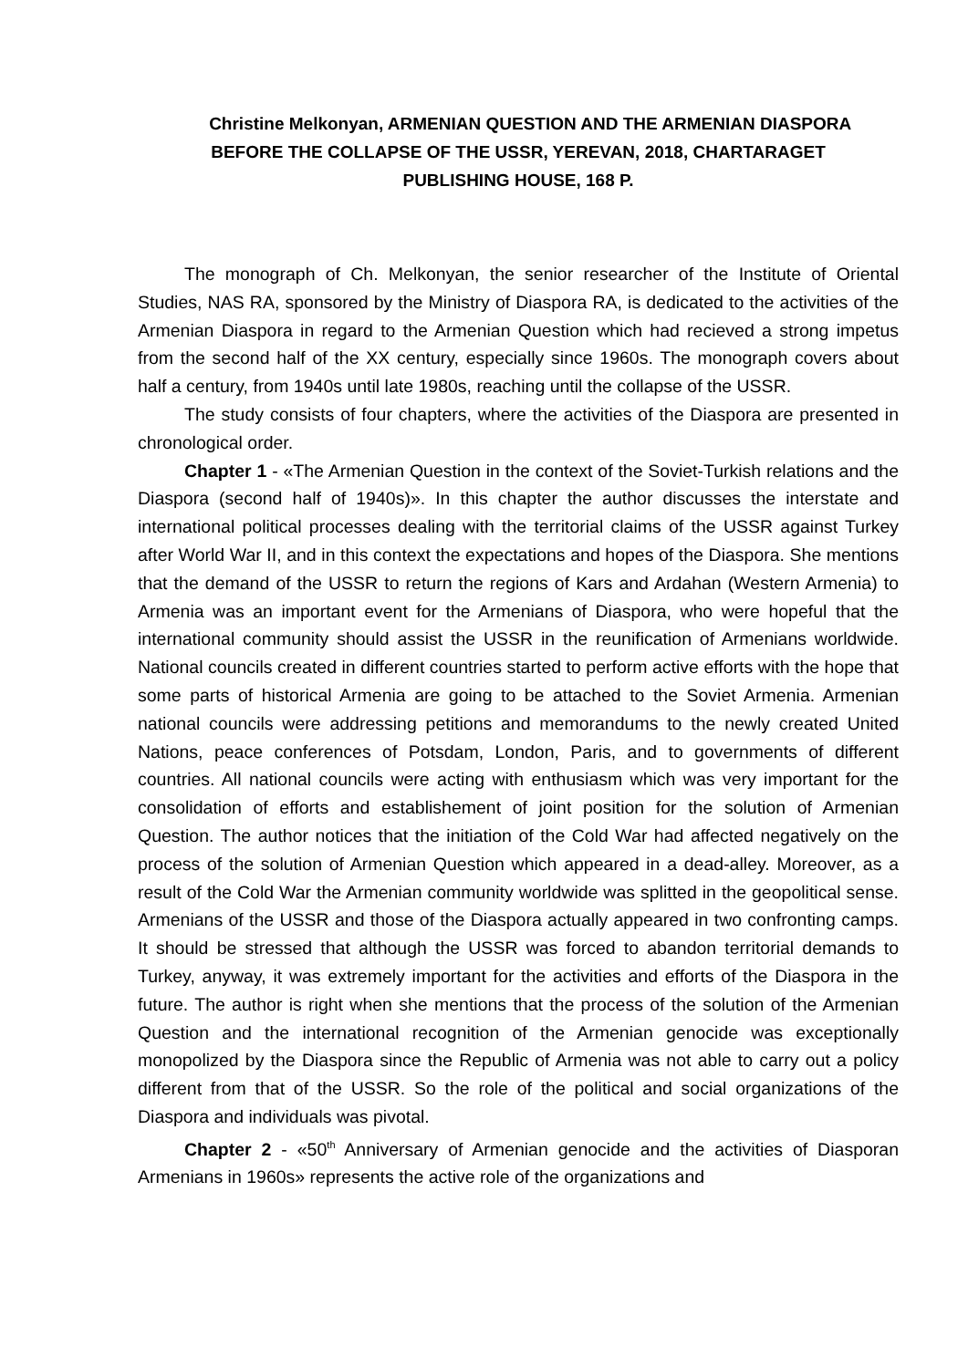Christine Melkonyan, ARMENIAN QUESTION AND THE ARMENIAN DIASPORA BEFORE THE COLLAPSE OF THE USSR, YEREVAN, 2018, CHARTARAGET PUBLISHING HOUSE, 168 P.
The monograph of Ch. Melkonyan, the senior researcher of the Institute of Oriental Studies, NAS RA, sponsored by the Ministry of Diaspora RA, is dedicated to the activities of the Armenian Diaspora in regard to the Armenian Question which had recieved a strong impetus from the second half of the XX century, especially since 1960s. The monograph covers about half a century, from 1940s until late 1980s, reaching until the collapse of the USSR.
The study consists of four chapters, where the activities of the Diaspora are presented in chronological order.
Chapter 1 - «The Armenian Question in the context of the Soviet-Turkish relations and the Diaspora (second half of 1940s)». In this chapter the author discusses the interstate and international political processes dealing with the territorial claims of the USSR against Turkey after World War II, and in this context the expectations and hopes of the Diaspora. She mentions that the demand of the USSR to return the regions of Kars and Ardahan (Western Armenia) to Armenia was an important event for the Armenians of Diaspora, who were hopeful that the international community should assist the USSR in the reunification of Armenians worldwide. National councils created in different countries started to perform active efforts with the hope that some parts of historical Armenia are going to be attached to the Soviet Armenia. Armenian national councils were addressing petitions and memorandums to the newly created United Nations, peace conferences of Potsdam, London, Paris, and to governments of different countries. All national councils were acting with enthusiasm which was very important for the consolidation of efforts and establishement of joint position for the solution of Armenian Question. The author notices that the initiation of the Cold War had affected negatively on the process of the solution of Armenian Question which appeared in a dead-alley. Moreover, as a result of the Cold War the Armenian community worldwide was splitted in the geopolitical sense. Armenians of the USSR and those of the Diaspora actually appeared in two confronting camps. It should be stressed that although the USSR was forced to abandon territorial demands to Turkey, anyway, it was extremely important for the activities and efforts of the Diaspora in the future. The author is right when she mentions that the process of the solution of the Armenian Question and the international recognition of the Armenian genocide was exceptionally monopolized by the Diaspora since the Republic of Armenia was not able to carry out a policy different from that of the USSR. So the role of the political and social organizations of the Diaspora and individuals was pivotal.
Chapter 2 - «50<sup>th</sup> Anniversary of Armenian genocide and the activities of Diasporan Armenians in 1960s» represents the active role of the organizations and